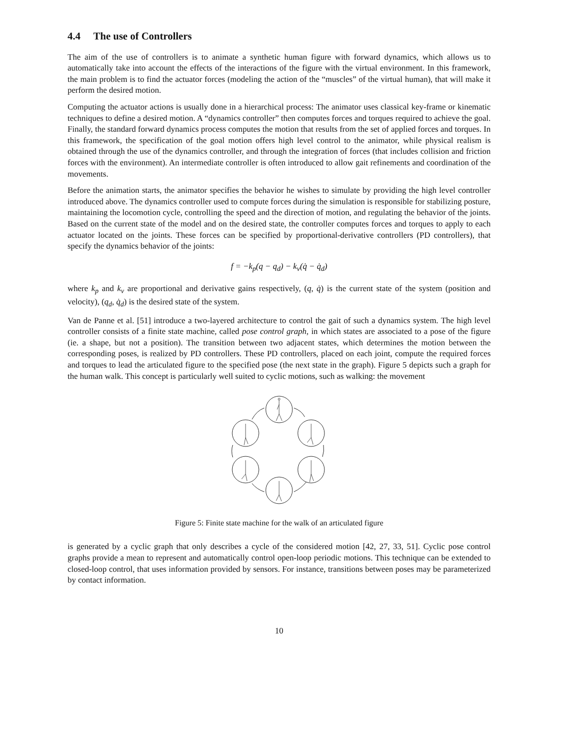4.4 The use of Controllers
The aim of the use of controllers is to animate a synthetic human figure with forward dynamics, which allows us to automatically take into account the effects of the interactions of the figure with the virtual environment. In this framework, the main problem is to find the actuator forces (modeling the action of the “muscles” of the virtual human), that will make it perform the desired motion.
Computing the actuator actions is usually done in a hierarchical process: The animator uses classical key-frame or kinematic techniques to define a desired motion. A “dynamics controller” then computes forces and torques required to achieve the goal. Finally, the standard forward dynamics process computes the motion that results from the set of applied forces and torques. In this framework, the specification of the goal motion offers high level control to the animator, while physical realism is obtained through the use of the dynamics controller, and through the integration of forces (that includes collision and friction forces with the environment). An intermediate controller is often introduced to allow gait refinements and coordination of the movements.
Before the animation starts, the animator specifies the behavior he wishes to simulate by providing the high level controller introduced above. The dynamics controller used to compute forces during the simulation is responsible for stabilizing posture, maintaining the locomotion cycle, controlling the speed and the direction of motion, and regulating the behavior of the joints. Based on the current state of the model and on the desired state, the controller computes forces and torques to apply to each actuator located on the joints. These forces can be specified by proportional-derivative controllers (PD controllers), that specify the dynamics behavior of the joints:
f = −k<sub>p</sub>(q − q<sub>d</sub>) − k<sub>v</sub>(q̇ − q̇<sub>d</sub>)
where k<sub>p</sub> and k<sub>v</sub> are proportional and derivative gains respectively, (q, q̇) is the current state of the system (position and velocity), (q<sub>d</sub>, q̇<sub>d</sub>) is the desired state of the system.
Van de Panne et al. [51] introduce a two-layered architecture to control the gait of such a dynamics system. The high level controller consists of a finite state machine, called pose control graph, in which states are associated to a pose of the figure (ie. a shape, but not a position). The transition between two adjacent states, which determines the motion between the corresponding poses, is realized by PD controllers. These PD controllers, placed on each joint, compute the required forces and torques to lead the articulated figure to the specified pose (the next state in the graph). Figure 5 depicts such a graph for the human walk. This concept is particularly well suited to cyclic motions, such as walking: the movement
Figure 5: Finite state machine for the walk of an articulated figure
is generated by a cyclic graph that only describes a cycle of the considered motion [42, 27, 33, 51]. Cyclic pose control graphs provide a mean to represent and automatically control open-loop periodic motions. This technique can be extended to closed-loop control, that uses information provided by sensors. For instance, transitions between poses may be parameterized by contact information.
10